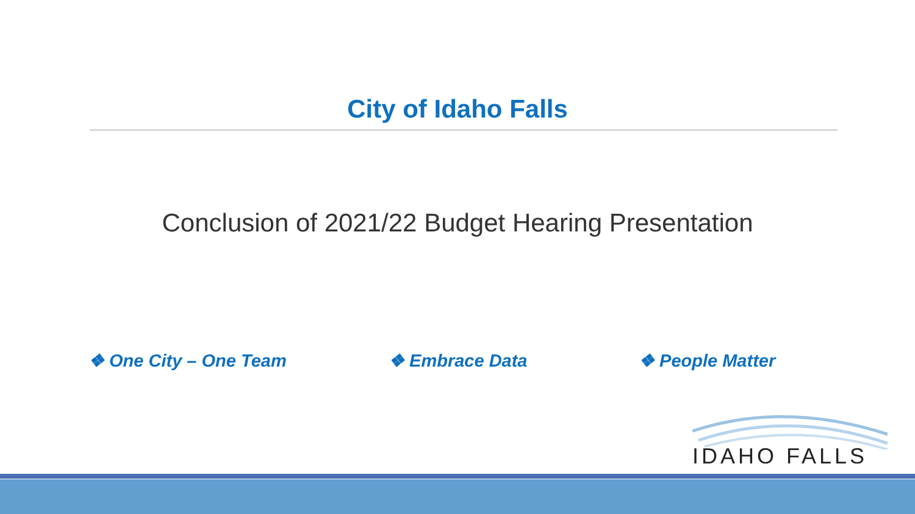City of Idaho Falls
Conclusion of 2021/22 Budget Hearing Presentation
❖ One City – One Team ❖ Embrace Data ❖ People Matter
IDAHO FALLS